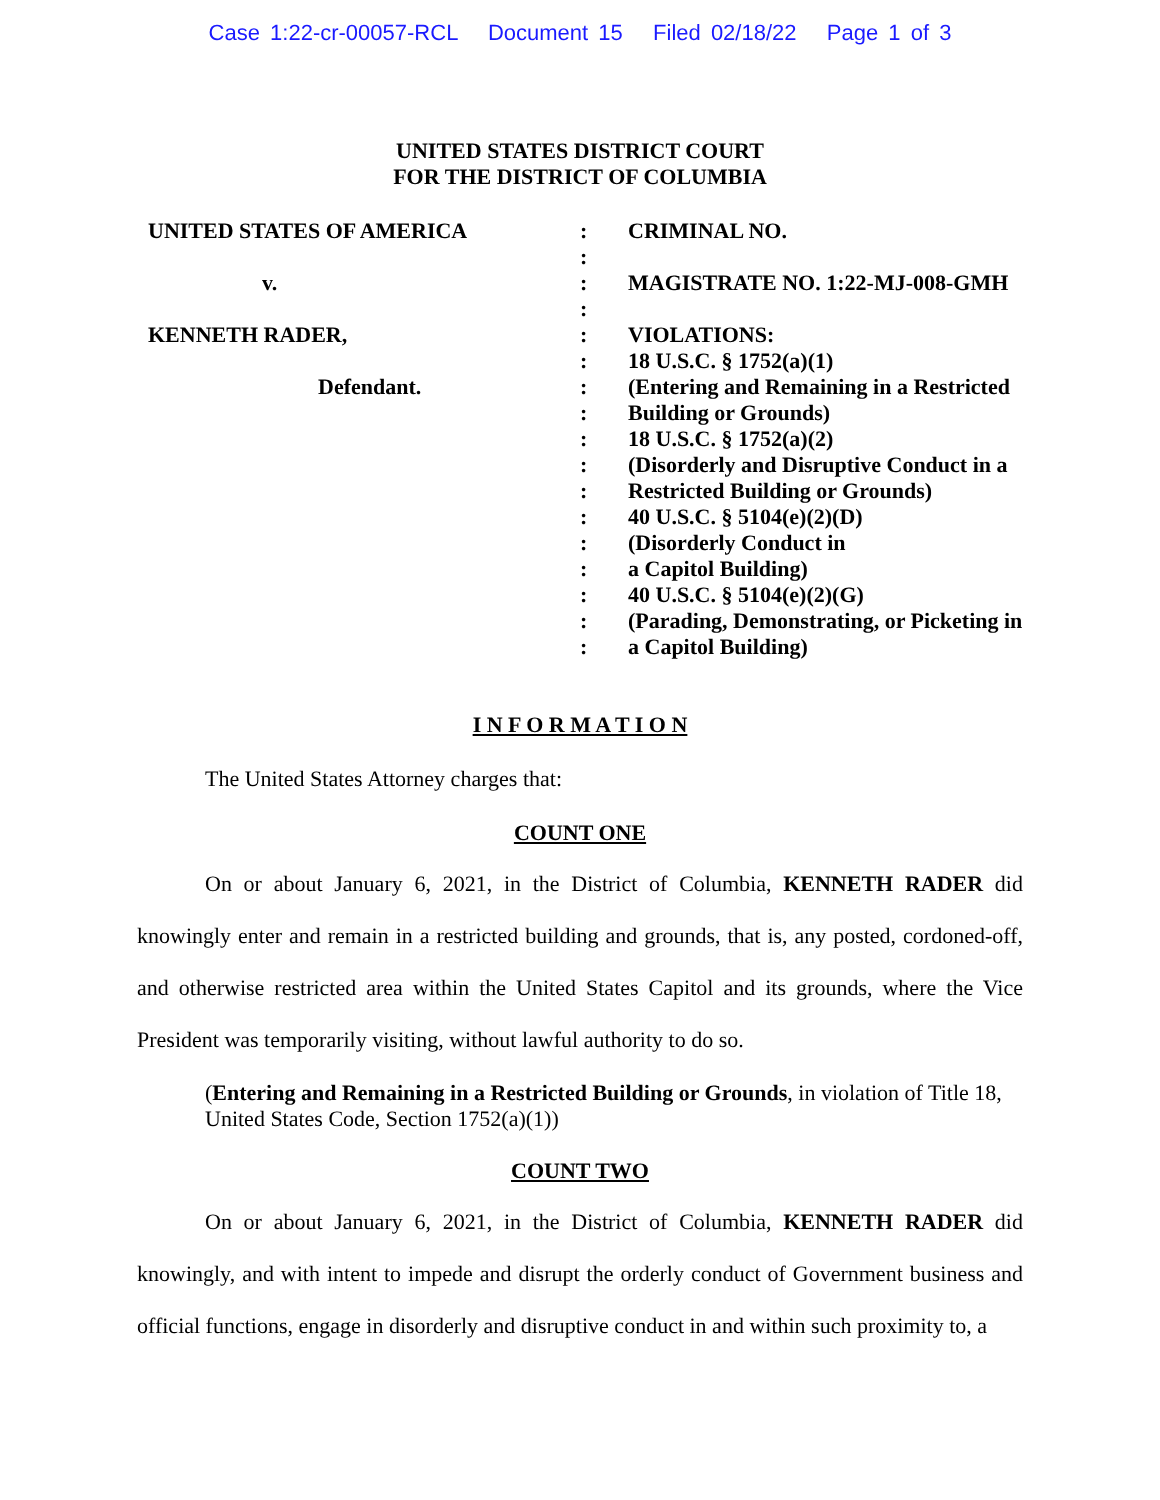Case 1:22-cr-00057-RCL Document 15 Filed 02/18/22 Page 1 of 3
UNITED STATES DISTRICT COURT
FOR THE DISTRICT OF COLUMBIA
| UNITED STATES OF AMERICA | : | CRIMINAL NO. |
| | : | |
| v. | : | MAGISTRATE NO. 1:22-MJ-008-GMH |
| | : | |
| KENNETH RADER, | : | VIOLATIONS: |
| | : | 18 U.S.C. § 1752(a)(1) |
| Defendant. | : | (Entering and Remaining in a Restricted |
| | : | Building or Grounds) |
| | : | 18 U.S.C. § 1752(a)(2) |
| | : | (Disorderly and Disruptive Conduct in a |
| | : | Restricted Building or Grounds) |
| | : | 40 U.S.C. § 5104(e)(2)(D) |
| | : | (Disorderly Conduct in |
| | : | a Capitol Building) |
| | : | 40 U.S.C. § 5104(e)(2)(G) |
| | : | (Parading, Demonstrating, or Picketing in |
| | : | a Capitol Building) |
I N F O R M A T I O N
The United States Attorney charges that:
COUNT ONE
On or about January 6, 2021, in the District of Columbia, KENNETH RADER did knowingly enter and remain in a restricted building and grounds, that is, any posted, cordoned-off, and otherwise restricted area within the United States Capitol and its grounds, where the Vice President was temporarily visiting, without lawful authority to do so.
(Entering and Remaining in a Restricted Building or Grounds, in violation of Title 18, United States Code, Section 1752(a)(1))
COUNT TWO
On or about January 6, 2021, in the District of Columbia, KENNETH RADER did knowingly, and with intent to impede and disrupt the orderly conduct of Government business and official functions, engage in disorderly and disruptive conduct in and within such proximity to, a